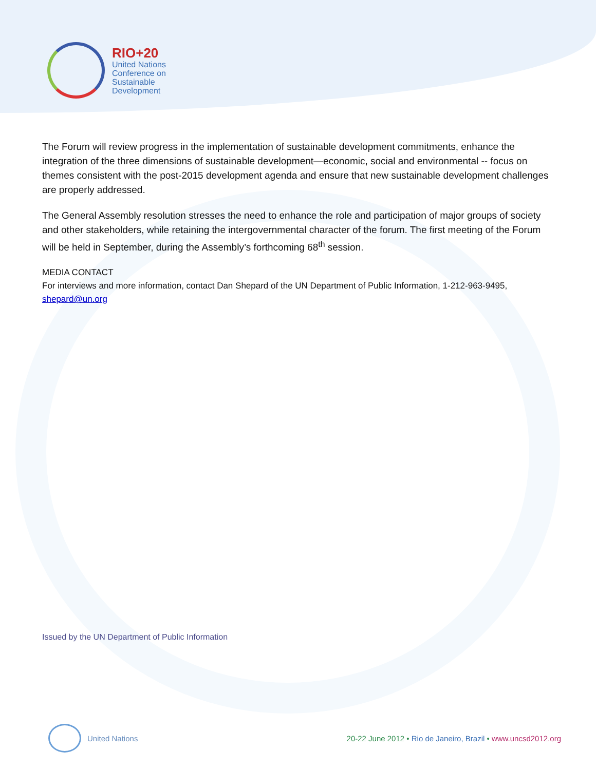RIO+20
United Nations
Conference on
Sustainable
Development
The Forum will review progress in the implementation of sustainable development commitments, enhance the integration of the three dimensions of sustainable development—economic, social and environmental -- focus on themes consistent with the post-2015 development agenda and ensure that new sustainable development challenges are properly addressed.
The General Assembly resolution stresses the need to enhance the role and participation of major groups of society and other stakeholders, while retaining the intergovernmental character of the forum. The first meeting of the Forum will be held in September, during the Assembly’s forthcoming 68<sup>th</sup> session.
MEDIA CONTACT
For interviews and more information, contact Dan Shepard of the UN Department of Public Information, 1-212-963-9495, shepard@un.org
Issued by the UN Department of Public Information
United Nations
20-22 June 2012 • Rio de Janeiro, Brazil • www.uncsd2012.org